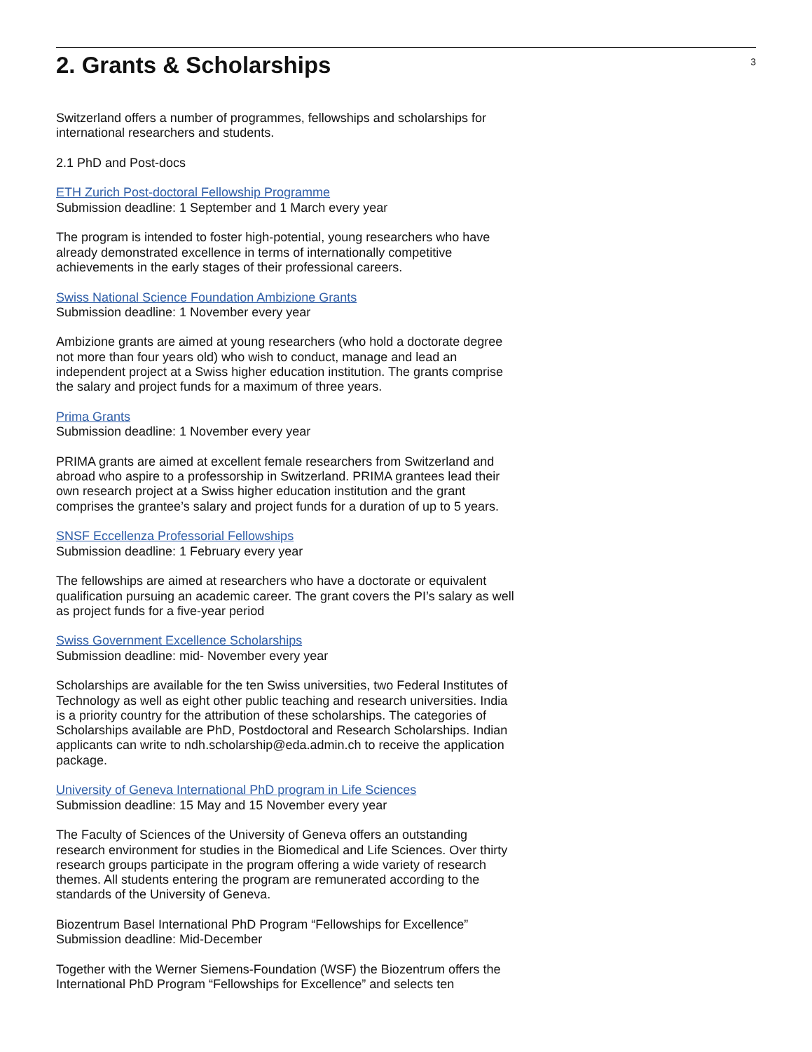2. Grants & Scholarships
3
Switzerland offers a number of programmes, fellowships and scholarships for international researchers and students.
2.1 PhD and Post-docs
ETH Zurich Post-doctoral Fellowship Programme
Submission deadline: 1 September and 1 March every year
The program is intended to foster high-potential, young researchers who have already demonstrated excellence in terms of internationally competitive achievements in the early stages of their professional careers.
Swiss National Science Foundation Ambizione Grants
Submission deadline: 1 November every year
Ambizione grants are aimed at young researchers (who hold a doctorate degree not more than four years old) who wish to conduct, manage and lead an independent project at a Swiss higher education institution. The grants comprise the salary and project funds for a maximum of three years.
Prima Grants
Submission deadline: 1 November every year
PRIMA grants are aimed at excellent female researchers from Switzerland and abroad who aspire to a professorship in Switzerland. PRIMA grantees lead their own research project at a Swiss higher education institution and the grant comprises the grantee’s salary and project funds for a duration of up to 5 years.
SNSF Eccellenza Professorial Fellowships
Submission deadline: 1 February every year
The fellowships are aimed at researchers who have a doctorate or equivalent qualification pursuing an academic career. The grant covers the PI’s salary as well as project funds for a five-year period
Swiss Government Excellence Scholarships
Submission deadline: mid- November every year
Scholarships are available for the ten Swiss universities, two Federal Institutes of Technology as well as eight other public teaching and research universities. India is a priority country for the attribution of these scholarships. The categories of Scholarships available are PhD, Postdoctoral and Research Scholarships. Indian applicants can write to ndh.scholarship@eda.admin.ch to receive the application package.
University of Geneva International PhD program in Life Sciences
Submission deadline: 15 May and 15 November every year
The Faculty of Sciences of the University of Geneva offers an outstanding research environment for studies in the Biomedical and Life Sciences. Over thirty research groups participate in the program offering a wide variety of research themes. All students entering the program are remunerated according to the standards of the University of Geneva.
Biozentrum Basel International PhD Program “Fellowships for Excellence”
Submission deadline: Mid-December
Together with the Werner Siemens-Foundation (WSF) the Biozentrum offers the International PhD Program “Fellowships for Excellence” and selects ten